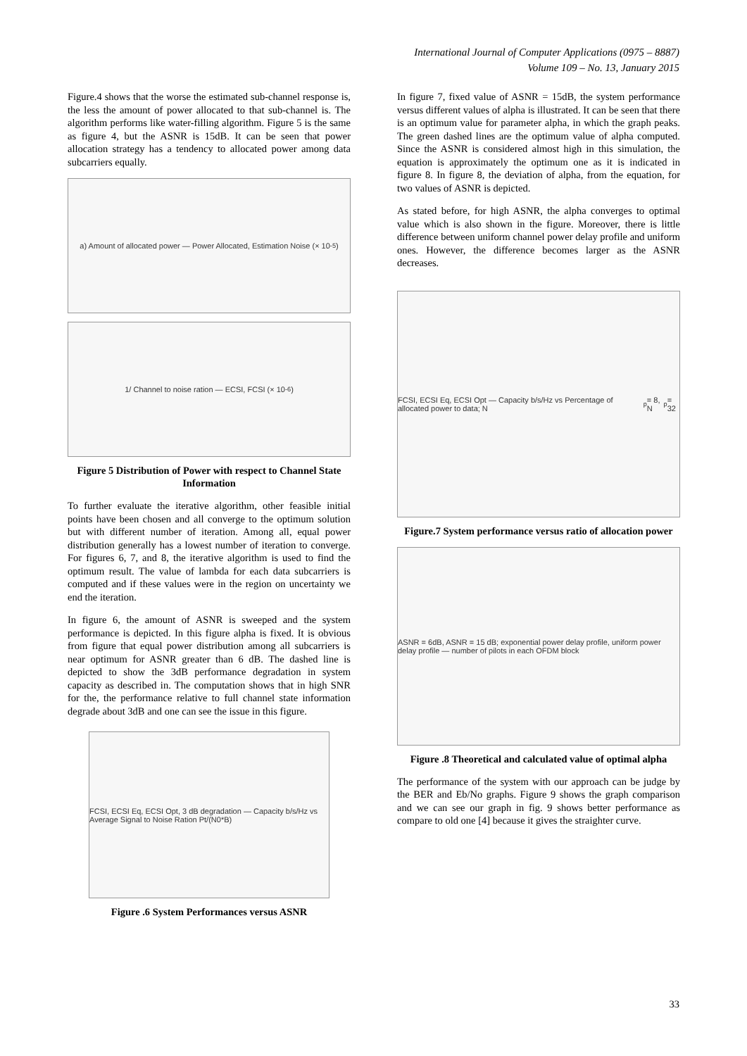International Journal of Computer Applications (0975 – 8887)
Volume 109 – No. 13, January 2015
Figure.4 shows that the worse the estimated sub-channel response is, the less the amount of power allocated to that sub-channel is. The algorithm performs like water-filling algorithm. Figure 5 is the same as figure 4, but the ASNR is 15dB. It can be seen that power allocation strategy has a tendency to allocated power among data subcarriers equally.
a) Amount of allocated power — Power Allocated, Estimation Noise (× 10<sup>-5</sup>)
1/ Channel to noise ration — ECSI, FCSI (× 10<sup>-6</sup>)
Figure 5 Distribution of Power with respect to Channel State Information
To further evaluate the iterative algorithm, other feasible initial points have been chosen and all converge to the optimum solution but with different number of iteration. Among all, equal power distribution generally has a lowest number of iteration to converge. For figures 6, 7, and 8, the iterative algorithm is used to find the optimum result. The value of lambda for each data subcarriers is computed and if these values were in the region on uncertainty we end the iteration.
In figure 6, the amount of ASNR is sweeped and the system performance is depicted. In this figure alpha is fixed. It is obvious from figure that equal power distribution among all subcarriers is near optimum for ASNR greater than 6 dB. The dashed line is depicted to show the 3dB performance degradation in system capacity as described in. The computation shows that in high SNR for the, the performance relative to full channel state information degrade about 3dB and one can see the issue in this figure.
FCSI, ECSI Eq, ECSI Opt, 3 dB degradation — Capacity b/s/Hz vs Average Signal to Noise Ration Pt/(N0*B)
Figure .6 System Performances versus ASNR
In figure 7, fixed value of ASNR = 15dB, the system performance versus different values of alpha is illustrated. It can be seen that there is an optimum value for parameter alpha, in which the graph peaks. The green dashed lines are the optimum value of alpha computed. Since the ASNR is considered almost high in this simulation, the equation is approximately the optimum one as it is indicated in figure 8. In figure 8, the deviation of alpha, from the equation, for two values of ASNR is depicted.
As stated before, for high ASNR, the alpha converges to optimal value which is also shown in the figure. Moreover, there is little difference between uniform channel power delay profile and uniform ones. However, the difference becomes larger as the ASNR decreases.
FCSI, ECSI Eq, ECSI Opt — Capacity b/s/Hz vs Percentage of allocated power to data; N<sub>p</sub> = 8, N<sub>p</sub> = 32
Figure.7 System performance versus ratio of allocation power
ASNR = 6dB, ASNR = 15 dB; exponential power delay profile, uniform power delay profile — number of pilots in each OFDM block
Figure .8 Theoretical and calculated value of optimal alpha
The performance of the system with our approach can be judge by the BER and Eb/No graphs. Figure 9 shows the graph comparison and we can see our graph in fig. 9 shows better performance as compare to old one [4] because it gives the straighter curve.
33